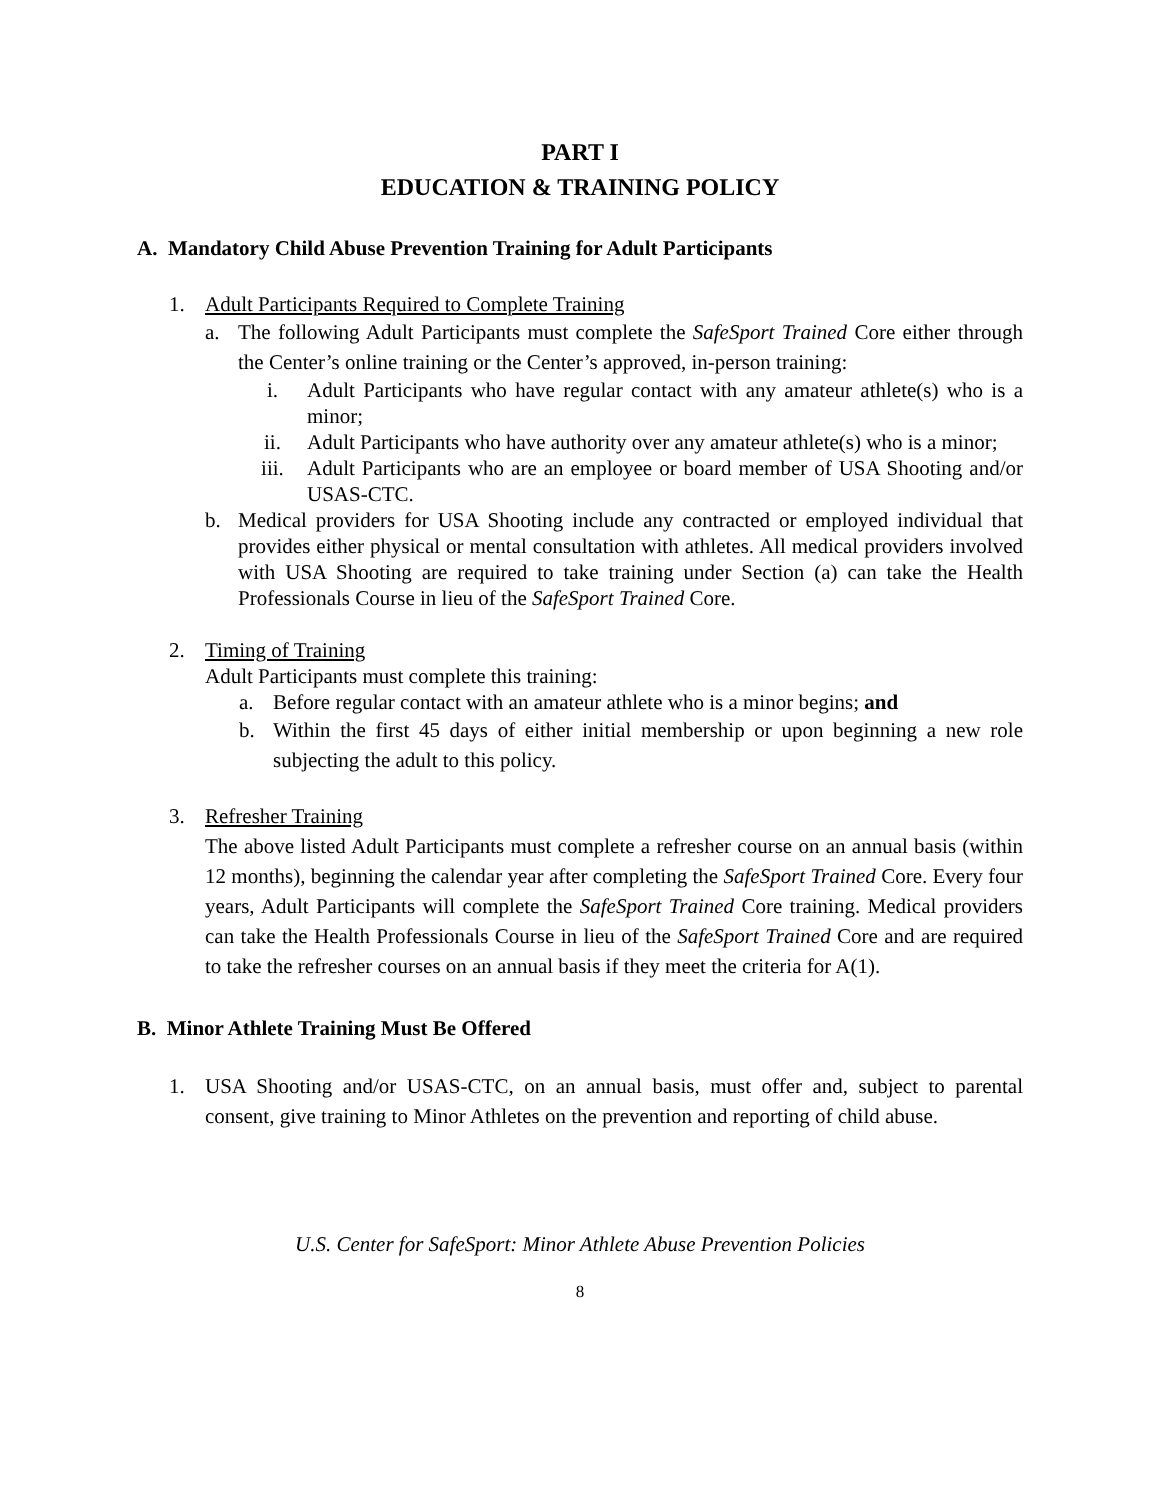PART I
EDUCATION & TRAINING POLICY
A. Mandatory Child Abuse Prevention Training for Adult Participants
1. Adult Participants Required to Complete Training
a. The following Adult Participants must complete the SafeSport Trained Core either through the Center’s online training or the Center’s approved, in-person training:
i. Adult Participants who have regular contact with any amateur athlete(s) who is a minor;
ii. Adult Participants who have authority over any amateur athlete(s) who is a minor;
iii. Adult Participants who are an employee or board member of USA Shooting and/or USAS-CTC.
b. Medical providers for USA Shooting include any contracted or employed individual that provides either physical or mental consultation with athletes. All medical providers involved with USA Shooting are required to take training under Section (a) can take the Health Professionals Course in lieu of the SafeSport Trained Core.
2. Timing of Training
Adult Participants must complete this training:
a. Before regular contact with an amateur athlete who is a minor begins; and
b. Within the first 45 days of either initial membership or upon beginning a new role subjecting the adult to this policy.
3. Refresher Training
The above listed Adult Participants must complete a refresher course on an annual basis (within 12 months), beginning the calendar year after completing the SafeSport Trained Core. Every four years, Adult Participants will complete the SafeSport Trained Core training. Medical providers can take the Health Professionals Course in lieu of the SafeSport Trained Core and are required to take the refresher courses on an annual basis if they meet the criteria for A(1).
B. Minor Athlete Training Must Be Offered
1. USA Shooting and/or USAS-CTC, on an annual basis, must offer and, subject to parental consent, give training to Minor Athletes on the prevention and reporting of child abuse.
U.S. Center for SafeSport: Minor Athlete Abuse Prevention Policies
8